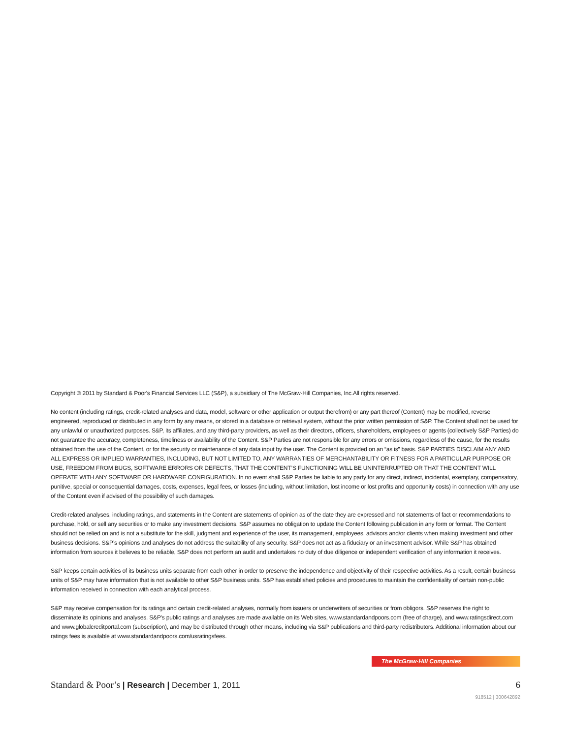Copyright © 2011 by Standard & Poor's Financial Services LLC (S&P), a subsidiary of The McGraw-Hill Companies, Inc.All rights reserved.
No content (including ratings, credit-related analyses and data, model, software or other application or output therefrom) or any part thereof (Content) may be modified, reverse engineered, reproduced or distributed in any form by any means, or stored in a database or retrieval system, without the prior written permission of S&P. The Content shall not be used for any unlawful or unauthorized purposes. S&P, its affiliates, and any third-party providers, as well as their directors, officers, shareholders, employees or agents (collectively S&P Parties) do not guarantee the accuracy, completeness, timeliness or availability of the Content. S&P Parties are not responsible for any errors or omissions, regardless of the cause, for the results obtained from the use of the Content, or for the security or maintenance of any data input by the user. The Content is provided on an “as is” basis. S&P PARTIES DISCLAIM ANY AND ALL EXPRESS OR IMPLIED WARRANTIES, INCLUDING, BUT NOT LIMITED TO, ANY WARRANTIES OF MERCHANTABILITY OR FITNESS FOR A PARTICULAR PURPOSE OR USE, FREEDOM FROM BUGS, SOFTWARE ERRORS OR DEFECTS, THAT THE CONTENT’S FUNCTIONING WILL BE UNINTERRUPTED OR THAT THE CONTENT WILL OPERATE WITH ANY SOFTWARE OR HARDWARE CONFIGURATION. In no event shall S&P Parties be liable to any party for any direct, indirect, incidental, exemplary, compensatory, punitive, special or consequential damages, costs, expenses, legal fees, or losses (including, without limitation, lost income or lost profits and opportunity costs) in connection with any use of the Content even if advised of the possibility of such damages.
Credit-related analyses, including ratings, and statements in the Content are statements of opinion as of the date they are expressed and not statements of fact or recommendations to purchase, hold, or sell any securities or to make any investment decisions. S&P assumes no obligation to update the Content following publication in any form or format. The Content should not be relied on and is not a substitute for the skill, judgment and experience of the user, its management, employees, advisors and/or clients when making investment and other business decisions. S&P’s opinions and analyses do not address the suitability of any security. S&P does not act as a fiduciary or an investment advisor. While S&P has obtained information from sources it believes to be reliable, S&P does not perform an audit and undertakes no duty of due diligence or independent verification of any information it receives.
S&P keeps certain activities of its business units separate from each other in order to preserve the independence and objectivity of their respective activities. As a result, certain business units of S&P may have information that is not available to other S&P business units. S&P has established policies and procedures to maintain the confidentiality of certain non-public information received in connection with each analytical process.
S&P may receive compensation for its ratings and certain credit-related analyses, normally from issuers or underwriters of securities or from obligors. S&P reserves the right to disseminate its opinions and analyses. S&P's public ratings and analyses are made available on its Web sites, www.standardandpoors.com (free of charge), and www.ratingsdirect.com and www.globalcreditportal.com (subscription), and may be distributed through other means, including via S&P publications and third-party redistributors. Additional information about our ratings fees is available at www.standardandpoors.com/usratingsfees.
The McGraw·Hill Companies
Standard & Poor’s | Research | December 1, 2011
6
918512 | 300642892